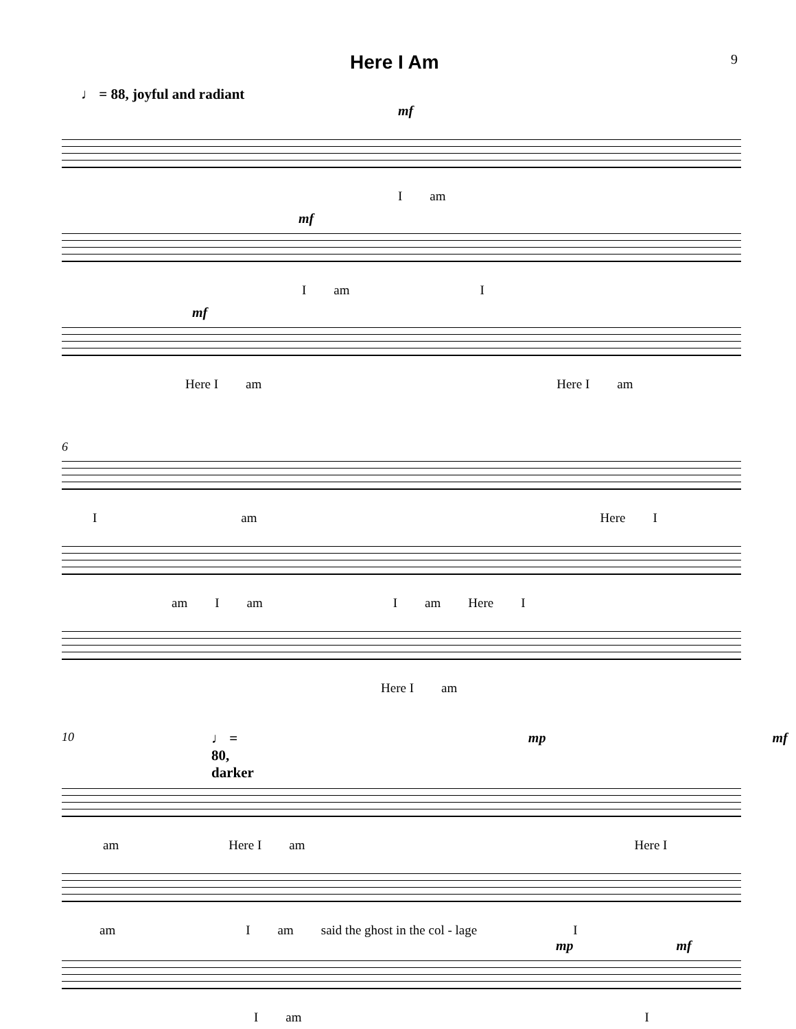Here I Am
9
♩ = 88, joyful and radiant
mf
Iam
mf
Iam I
mf
Here I am Here I am
6
Iam Here I
am I am I am Here I
Here I am
10 ♩ = 80, darker mp mf
am Here I am Here I
am I am said the ghost in the col - lage I
mp mf
Iam I